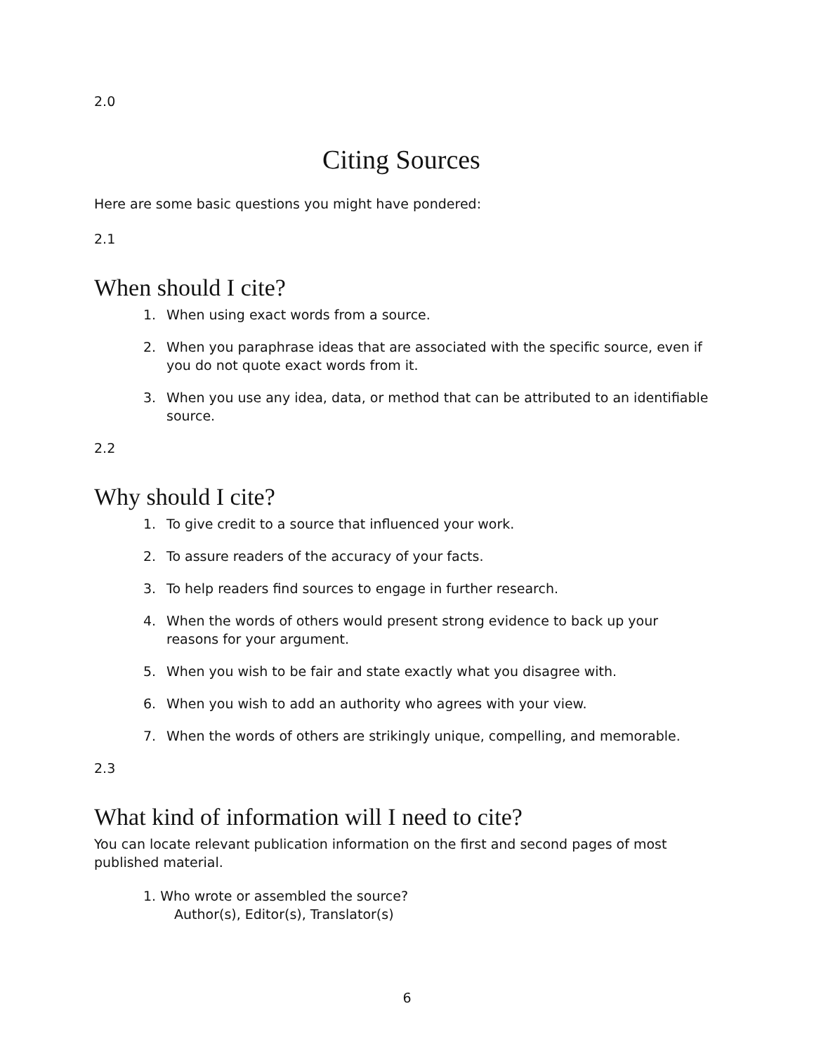2.0
Citing Sources
Here are some basic questions you might have pondered:
2.1
When should I cite?
1. When using exact words from a source.
2. When you paraphrase ideas that are associated with the specific source, even if you do not quote exact words from it.
3. When you use any idea, data, or method that can be attributed to an identifiable source.
2.2
Why should I cite?
1. To give credit to a source that influenced your work.
2. To assure readers of the accuracy of your facts.
3. To help readers find sources to engage in further research.
4. When the words of others would present strong evidence to back up your reasons for your argument.
5. When you wish to be fair and state exactly what you disagree with.
6. When you wish to add an authority who agrees with your view.
7. When the words of others are strikingly unique, compelling, and memorable.
2.3
What kind of information will I need to cite?
You can locate relevant publication information on the first and second pages of most published material.
1. Who wrote or assembled the source?
Author(s), Editor(s), Translator(s)
6